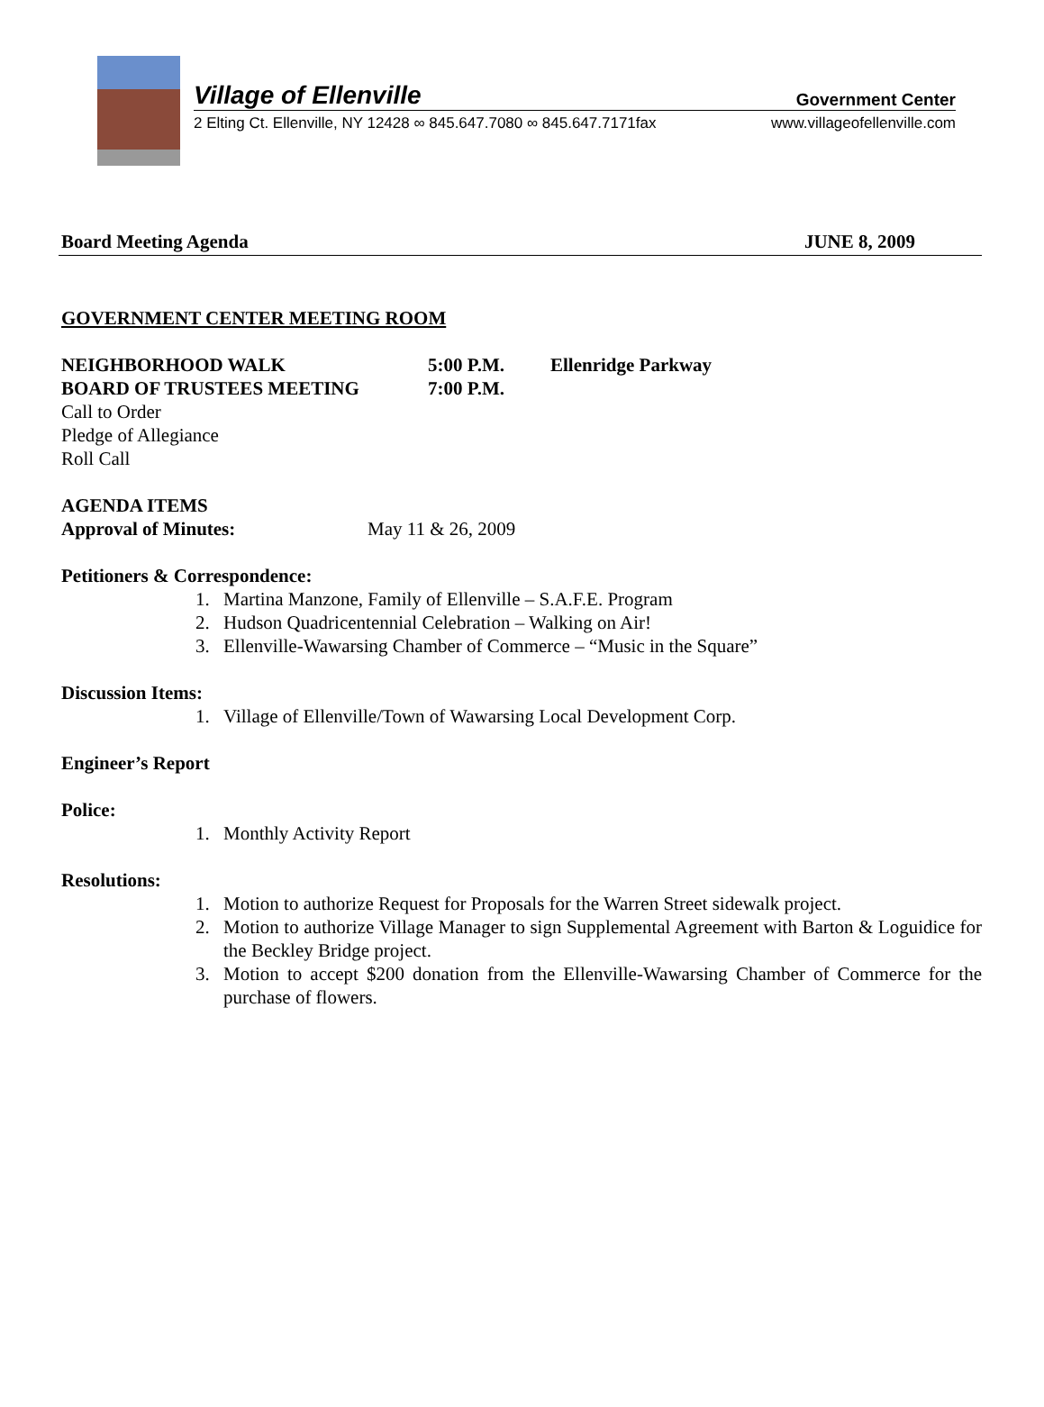Village of Ellenville Government Center
2 Elting Ct. Ellenville, NY 12428 ∞ 845.647.7080 ∞ 845.647.7171fax www.villageofellenville.com
Board Meeting Agenda JUNE 8, 2009
GOVERNMENT CENTER MEETING ROOM
NEIGHBORHOOD WALK 5:00 P.M. Ellenridge Parkway
BOARD OF TRUSTEES MEETING 7:00 P.M.
Call to Order
Pledge of Allegiance
Roll Call
AGENDA ITEMS
Approval of Minutes: May 11 & 26, 2009
Petitioners & Correspondence:
1. Martina Manzone, Family of Ellenville – S.A.F.E. Program
2. Hudson Quadricentennial Celebration – Walking on Air!
3. Ellenville-Wawarsing Chamber of Commerce – “Music in the Square”
Discussion Items:
1. Village of Ellenville/Town of Wawarsing Local Development Corp.
Engineer’s Report
Police:
1. Monthly Activity Report
Resolutions:
1. Motion to authorize Request for Proposals for the Warren Street sidewalk project.
2. Motion to authorize Village Manager to sign Supplemental Agreement with Barton & Loguidice for the Beckley Bridge project.
3. Motion to accept $200 donation from the Ellenville-Wawarsing Chamber of Commerce for the purchase of flowers.